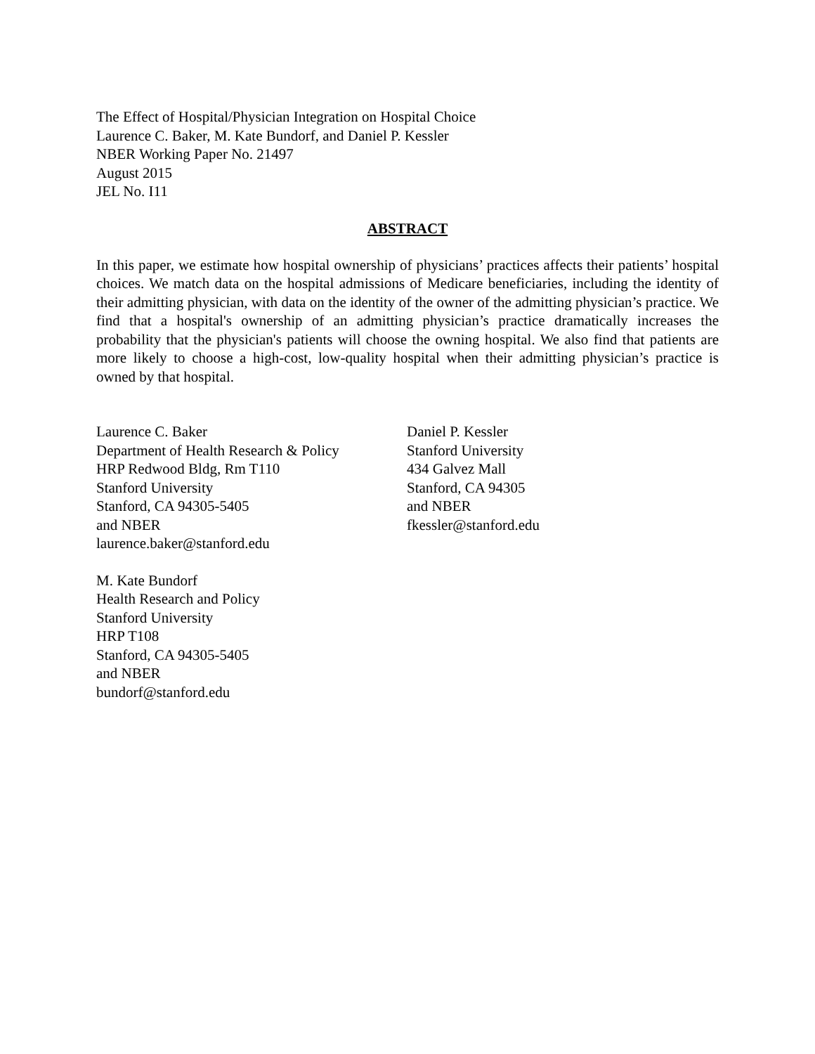The Effect of Hospital/Physician Integration on Hospital Choice
Laurence C. Baker, M. Kate Bundorf, and Daniel P. Kessler
NBER Working Paper No. 21497
August 2015
JEL No. I11
ABSTRACT
In this paper, we estimate how hospital ownership of physicians’ practices affects their patients’ hospital choices. We match data on the hospital admissions of Medicare beneficiaries, including the identity of their admitting physician, with data on the identity of the owner of the admitting physician’s practice. We find that a hospital's ownership of an admitting physician’s practice dramatically increases the probability that the physician's patients will choose the owning hospital. We also find that patients are more likely to choose a high-cost, low-quality hospital when their admitting physician’s practice is owned by that hospital.
Laurence C. Baker
Department of Health Research & Policy
HRP Redwood Bldg, Rm T110
Stanford University
Stanford, CA 94305-5405
and NBER
laurence.baker@stanford.edu
M. Kate Bundorf
Health Research and Policy
Stanford University
HRP T108
Stanford, CA 94305-5405
and NBER
bundorf@stanford.edu
Daniel P. Kessler
Stanford University
434 Galvez Mall
Stanford, CA 94305
and NBER
fkessler@stanford.edu